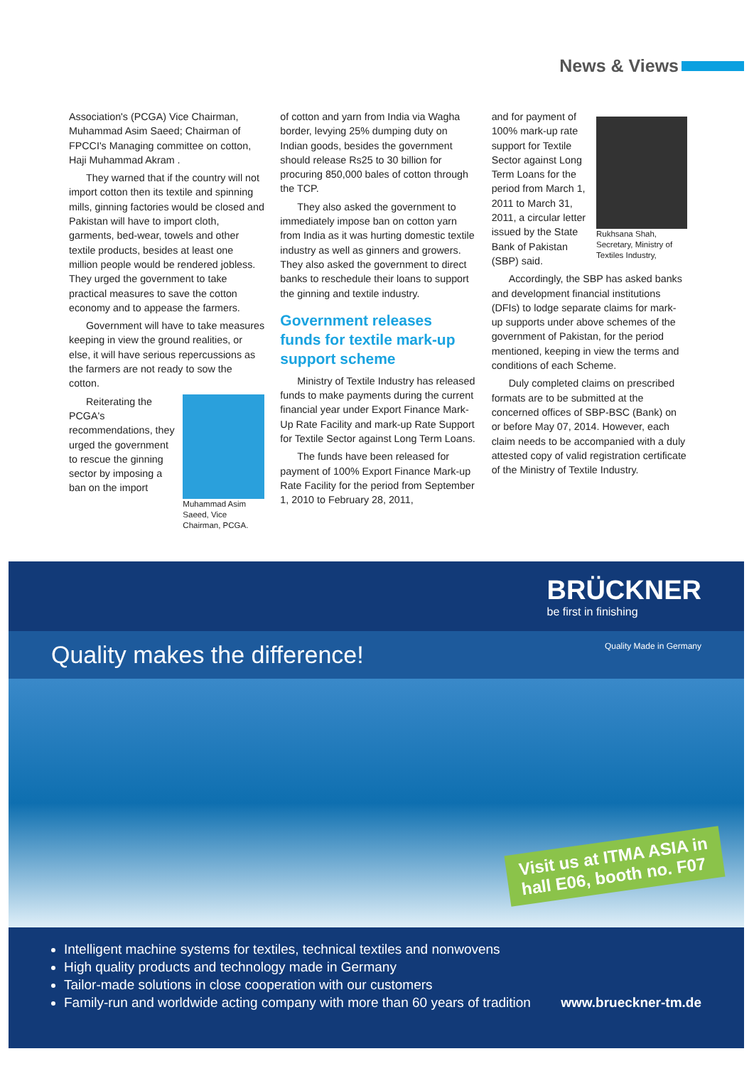News & Views
Association's (PCGA) Vice Chairman, Muhammad Asim Saeed; Chairman of FPCCI's Managing committee on cotton, Haji Muhammad Akram .
They warned that if the country will not import cotton then its textile and spinning mills, ginning factories would be closed and Pakistan will have to import cloth, garments, bed-wear, towels and other textile products, besides at least one million people would be rendered jobless. They urged the government to take practical measures to save the cotton economy and to appease the farmers.
Government will have to take measures keeping in view the ground realities, or else, it will have serious repercussions as the farmers are not ready to sow the cotton.
Muhammad Asim Saeed, Vice Chairman, PCGA.
Reiterating the PCGA's recommendations, they urged the government to rescue the ginning sector by imposing a ban on the import
of cotton and yarn from India via Wagha border, levying 25% dumping duty on Indian goods, besides the government should release Rs25 to 30 billion for procuring 850,000 bales of cotton through the TCP.
They also asked the government to immediately impose ban on cotton yarn from India as it was hurting domestic textile industry as well as ginners and growers. They also asked the government to direct banks to reschedule their loans to support the ginning and textile industry.
Government releases funds for textile mark-up support scheme
Ministry of Textile Industry has released funds to make payments during the current financial year under Export Finance Mark-Up Rate Facility and mark-up Rate Support for Textile Sector against Long Term Loans.
The funds have been released for payment of 100% Export Finance Mark-up Rate Facility for the period from September 1, 2010 to February 28, 2011,
Rukhsana Shah, Secretary, Ministry of Textiles Industry,
and for payment of 100% mark-up rate support for Textile Sector against Long Term Loans for the period from March 1, 2011 to March 31, 2011, a circular letter issued by the State Bank of Pakistan (SBP) said.
Accordingly, the SBP has asked banks and development financial institutions (DFIs) to lodge separate claims for mark-up supports under above schemes of the government of Pakistan, for the period mentioned, keeping in view the terms and conditions of each Scheme.
Duly completed claims on prescribed formats are to be submitted at the concerned offices of SBP-BSC (Bank) on or before May 07, 2014. However, each claim needs to be accompanied with a duly attested copy of valid registration certificate of the Ministry of Textile Industry.
BRÜCKNER
be first in finishing
Quality makes the difference! Quality Made in Germany
Visit us at ITMA ASIA in
hall E06, booth no. F07
Intelligent machine systems for textiles, technical textiles and nonwovens
High quality products and technology made in Germany
Tailor-made solutions in close cooperation with our customers
Family-run and worldwide acting company with more than 60 years of tradition www.brueckner-tm.de